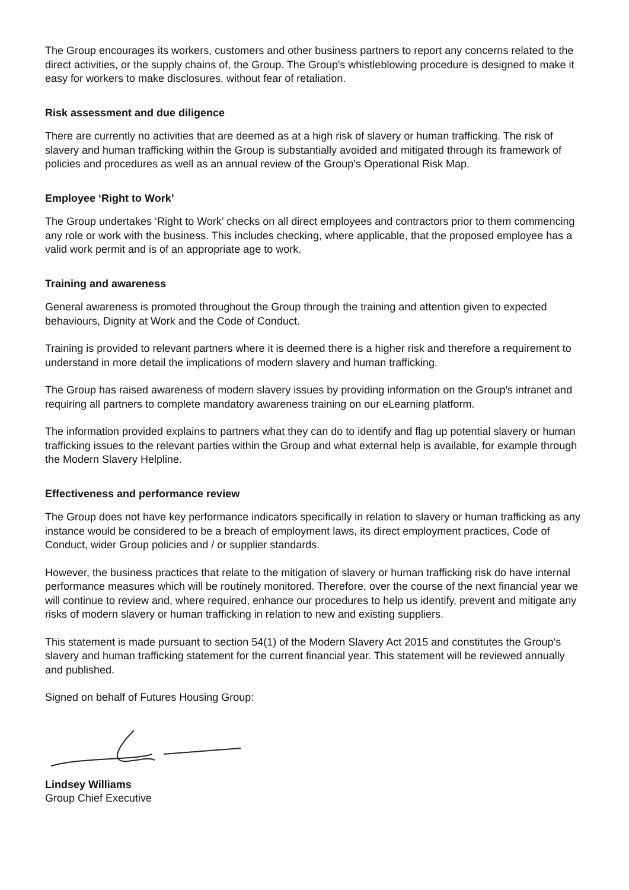The Group encourages its workers, customers and other business partners to report any concerns related to the direct activities, or the supply chains of, the Group. The Group's whistleblowing procedure is designed to make it easy for workers to make disclosures, without fear of retaliation.
Risk assessment and due diligence
There are currently no activities that are deemed as at a high risk of slavery or human trafficking. The risk of slavery and human trafficking within the Group is substantially avoided and mitigated through its framework of policies and procedures as well as an annual review of the Group’s Operational Risk Map.
Employee ‘Right to Work’
The Group undertakes ‘Right to Work’ checks on all direct employees and contractors prior to them commencing any role or work with the business. This includes checking, where applicable, that the proposed employee has a valid work permit and is of an appropriate age to work.
Training and awareness
General awareness is promoted throughout the Group through the training and attention given to expected behaviours, Dignity at Work and the Code of Conduct.
Training is provided to relevant partners where it is deemed there is a higher risk and therefore a requirement to understand in more detail the implications of modern slavery and human trafficking.
The Group has raised awareness of modern slavery issues by providing information on the Group’s intranet and requiring all partners to complete mandatory awareness training on our eLearning platform.
The information provided explains to partners what they can do to identify and flag up potential slavery or human trafficking issues to the relevant parties within the Group and what external help is available, for example through the Modern Slavery Helpline.
Effectiveness and performance review
The Group does not have key performance indicators specifically in relation to slavery or human trafficking as any instance would be considered to be a breach of employment laws, its direct employment practices, Code of Conduct, wider Group policies and / or supplier standards.
However, the business practices that relate to the mitigation of slavery or human trafficking risk do have internal performance measures which will be routinely monitored. Therefore, over the course of the next financial year we will continue to review and, where required, enhance our procedures to help us identify, prevent and mitigate any risks of modern slavery or human trafficking in relation to new and existing suppliers.
This statement is made pursuant to section 54(1) of the Modern Slavery Act 2015 and constitutes the Group’s slavery and human trafficking statement for the current financial year. This statement will be reviewed annually and published.
Signed on behalf of Futures Housing Group:
Lindsey Williams
Group Chief Executive